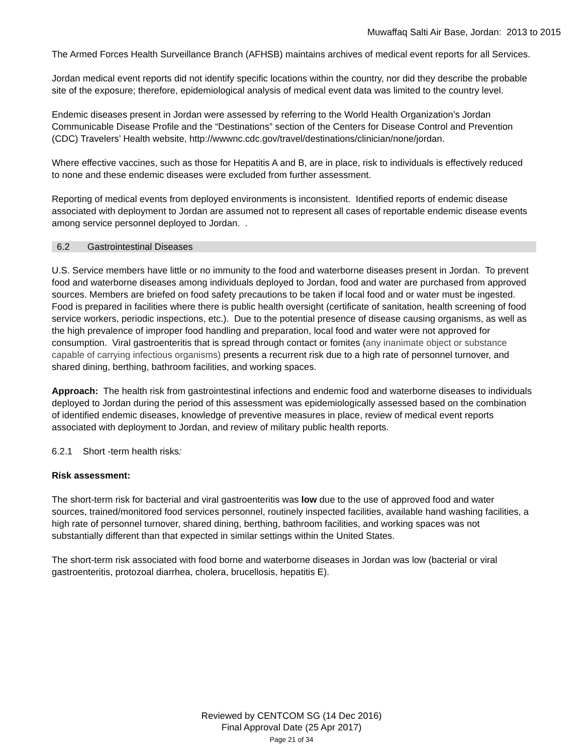Muwaffaq Salti Air Base, Jordan: 2013 to 2015
The Armed Forces Health Surveillance Branch (AFHSB) maintains archives of medical event reports for all Services.
Jordan medical event reports did not identify specific locations within the country, nor did they describe the probable site of the exposure; therefore, epidemiological analysis of medical event data was limited to the country level.
Endemic diseases present in Jordan were assessed by referring to the World Health Organization’s Jordan Communicable Disease Profile and the “Destinations” section of the Centers for Disease Control and Prevention (CDC) Travelers’ Health website, http://wwwnc.cdc.gov/travel/destinations/clinician/none/jordan.
Where effective vaccines, such as those for Hepatitis A and B, are in place, risk to individuals is effectively reduced to none and these endemic diseases were excluded from further assessment.
Reporting of medical events from deployed environments is inconsistent. Identified reports of endemic disease associated with deployment to Jordan are assumed not to represent all cases of reportable endemic disease events among service personnel deployed to Jordan. .
6.2 Gastrointestinal Diseases
U.S. Service members have little or no immunity to the food and waterborne diseases present in Jordan. To prevent food and waterborne diseases among individuals deployed to Jordan, food and water are purchased from approved sources. Members are briefed on food safety precautions to be taken if local food and or water must be ingested. Food is prepared in facilities where there is public health oversight (certificate of sanitation, health screening of food service workers, periodic inspections, etc.). Due to the potential presence of disease causing organisms, as well as the high prevalence of improper food handling and preparation, local food and water were not approved for consumption. Viral gastroenteritis that is spread through contact or fomites (any inanimate object or substance capable of carrying infectious organisms) presents a recurrent risk due to a high rate of personnel turnover, and shared dining, berthing, bathroom facilities, and working spaces.
Approach: The health risk from gastrointestinal infections and endemic food and waterborne diseases to individuals deployed to Jordan during the period of this assessment was epidemiologically assessed based on the combination of identified endemic diseases, knowledge of preventive measures in place, review of medical event reports associated with deployment to Jordan, and review of military public health reports.
6.2.1 Short -term health risks:
Risk assessment:
The short-term risk for bacterial and viral gastroenteritis was low due to the use of approved food and water sources, trained/monitored food services personnel, routinely inspected facilities, available hand washing facilities, a high rate of personnel turnover, shared dining, berthing, bathroom facilities, and working spaces was not substantially different than that expected in similar settings within the United States.
The short-term risk associated with food borne and waterborne diseases in Jordan was low (bacterial or viral gastroenteritis, protozoal diarrhea, cholera, brucellosis, hepatitis E).
Reviewed by CENTCOM SG (14 Dec 2016)
Final Approval Date (25 Apr 2017)
Page 21 of 34